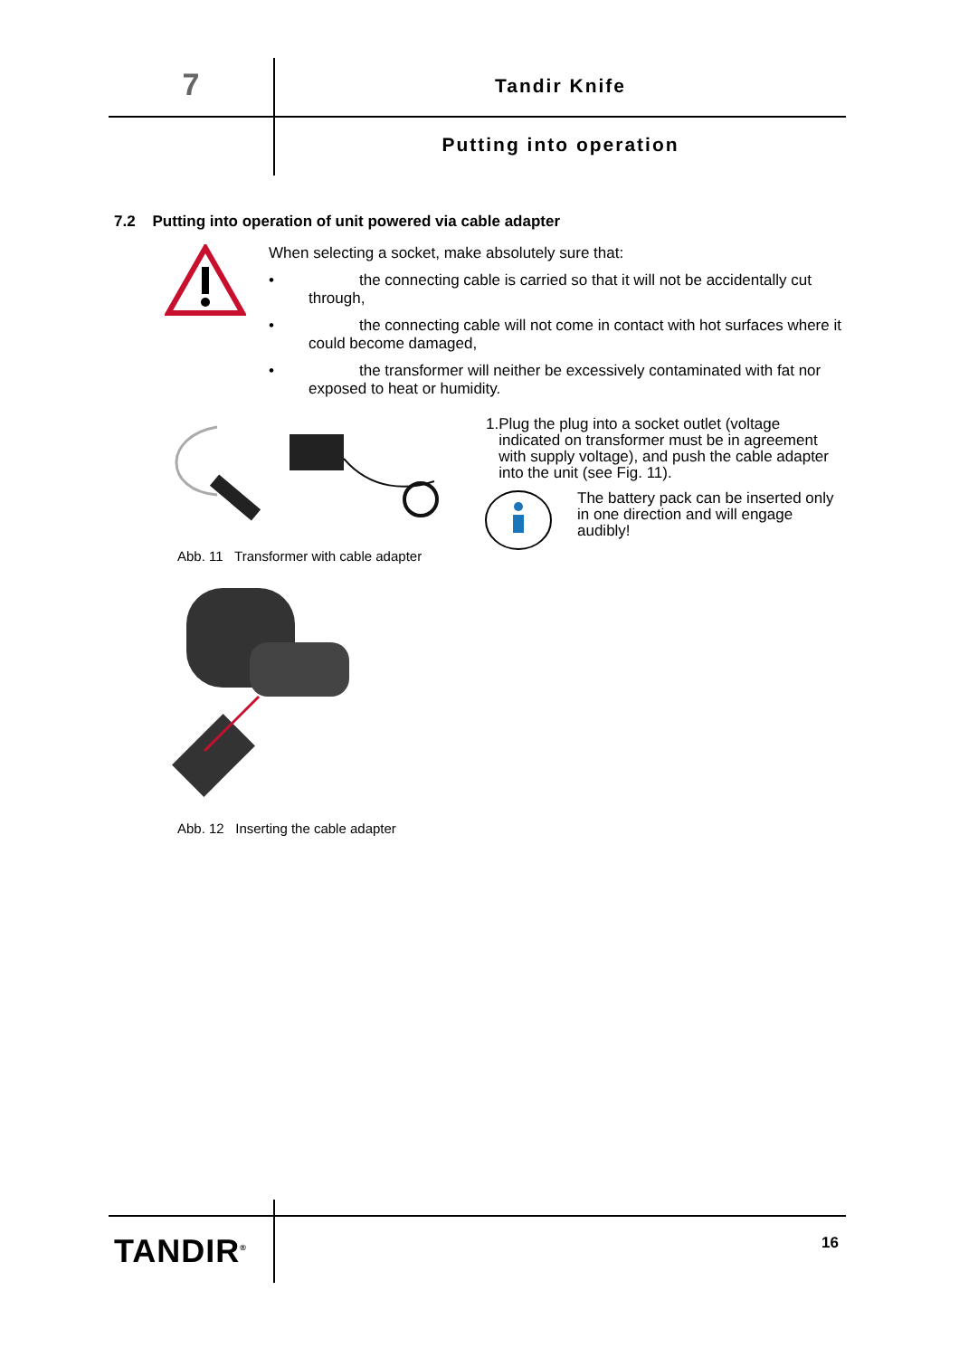7 Tandir Knife
Putting into operation
7.2 Putting into operation of unit powered via cable adapter
When selecting a socket, make absolutely sure that:
• the connecting cable is carried so that it will not be accidentally cut through,
• the connecting cable will not come in contact with hot surfaces where it could become damaged,
• the transformer will neither be excessively contaminated with fat nor exposed to heat or humidity.
Abb. 11 Transformer with cable adapter
1. Plug the plug into a socket outlet (voltage indicated on transformer must be in agreement with supply voltage), and push the cable adapter into the unit (see Fig. 11).
The battery pack can be inserted only in one direction and will engage audibly!
Abb. 12 Inserting the cable adapter
TANDIR<sup>®</sup> 16